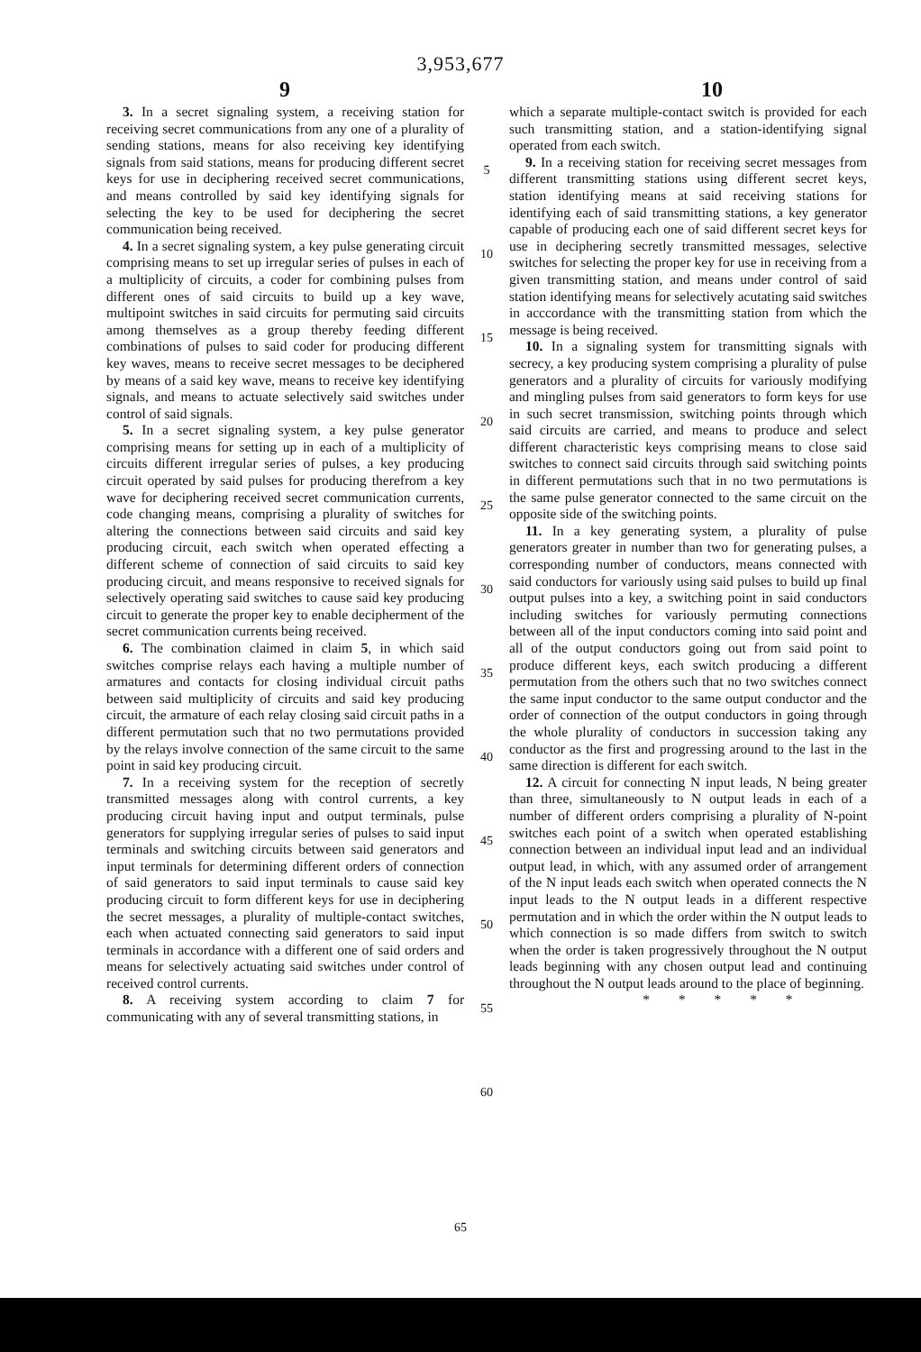3,953,677
9 10
3. In a secret signaling system, a receiving station for receiving secret communications from any one of a plurality of sending stations, means for also receiving key identifying signals from said stations, means for producing different secret keys for use in deciphering received secret communications, and means controlled by said key identifying signals for selecting the key to be used for deciphering the secret communication being received.
4. In a secret signaling system, a key pulse generating circuit comprising means to set up irregular series of pulses in each of a multiplicity of circuits, a coder for combining pulses from different ones of said circuits to build up a key wave, multipoint switches in said circuits for permuting said circuits among themselves as a group thereby feeding different combinations of pulses to said coder for producing different key waves, means to receive secret messages to be deciphered by means of a said key wave, means to receive key identifying signals, and means to actuate selectively said switches under control of said signals.
5. In a secret signaling system, a key pulse generator comprising means for setting up in each of a multiplicity of circuits different irregular series of pulses, a key producing circuit operated by said pulses for producing therefrom a key wave for deciphering received secret communication currents, code changing means, comprising a plurality of switches for altering the connections between said circuits and said key producing circuit, each switch when operated effecting a different scheme of connection of said circuits to said key producing circuit, and means responsive to received signals for selectively operating said switches to cause said key producing circuit to generate the proper key to enable decipherment of the secret communication currents being received.
6. The combination claimed in claim 5, in which said switches comprise relays each having a multiple number of armatures and contacts for closing individual circuit paths between said multiplicity of circuits and said key producing circuit, the armature of each relay closing said circuit paths in a different permutation such that no two permutations provided by the relays involve connection of the same circuit to the same point in said key producing circuit.
7. In a receiving system for the reception of secretly transmitted messages along with control currents, a key producing circuit having input and output terminals, pulse generators for supplying irregular series of pulses to said input terminals and switching circuits between said generators and input terminals for determining different orders of connection of said generators to said input terminals to cause said key producing circuit to form different keys for use in deciphering the secret messages, a plurality of multiple-contact switches, each when actuated connecting said generators to said input terminals in accordance with a different one of said orders and means for selectively actuating said switches under control of received control currents.
8. A receiving system according to claim 7 for communicating with any of several transmitting stations, in
5
10
15
20
25
30
35
40
45
50
55
60
which a separate multiple-contact switch is provided for each such transmitting station, and a station-identifying signal operated from each switch.
9. In a receiving station for receiving secret messages from different transmitting stations using different secret keys, station identifying means at said receiving stations for identifying each of said transmitting stations, a key generator capable of producing each one of said different secret keys for use in deciphering secretly transmitted messages, selective switches for selecting the proper key for use in receiving from a given transmitting station, and means under control of said station identifying means for selectively acutating said switches in acccordance with the transmitting station from which the message is being received.
10. In a signaling system for transmitting signals with secrecy, a key producing system comprising a plurality of pulse generators and a plurality of circuits for variously modifying and mingling pulses from said generators to form keys for use in such secret transmission, switching points through which said circuits are carried, and means to produce and select different characteristic keys comprising means to close said switches to connect said circuits through said switching points in different permutations such that in no two permutations is the same pulse generator connected to the same circuit on the opposite side of the switching points.
11. In a key generating system, a plurality of pulse generators greater in number than two for generating pulses, a corresponding number of conductors, means connected with said conductors for variously using said pulses to build up final output pulses into a key, a switching point in said conductors including switches for variously permuting connections between all of the input conductors coming into said point and all of the output conductors going out from said point to produce different keys, each switch producing a different permutation from the others such that no two switches connect the same input conductor to the same output conductor and the order of connection of the output conductors in going through the whole plurality of conductors in succession taking any conductor as the first and progressing around to the last in the same direction is different for each switch.
12. A circuit for connecting N input leads, N being greater than three, simultaneously to N output leads in each of a number of different orders comprising a plurality of N-point switches each point of a switch when operated establishing connection between an individual input lead and an individual output lead, in which, with any assumed order of arrangement of the N input leads each switch when operated connects the N input leads to the N output leads in a different respective permutation and in which the order within the N output leads to which connection is so made differs from switch to switch when the order is taken progressively throughout the N output leads beginning with any chosen output lead and continuing throughout the N output leads around to the place of beginning.
* * * * *
65